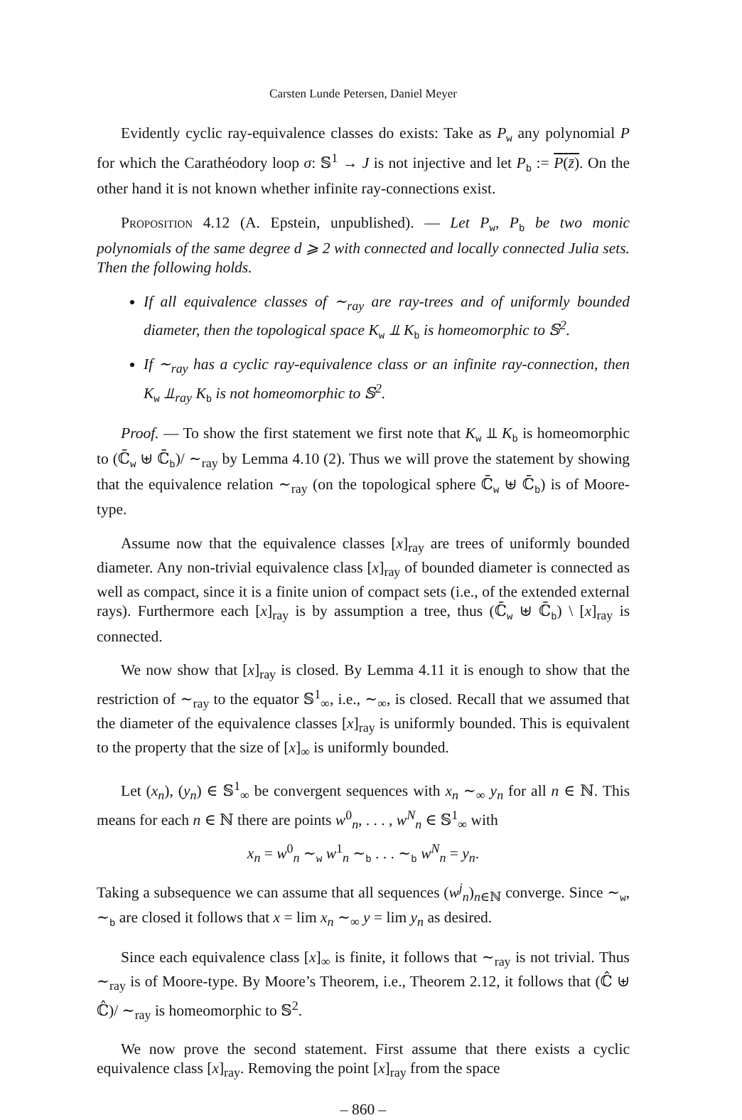Carsten Lunde Petersen, Daniel Meyer
Evidently cyclic ray-equivalence classes do exists: Take as P<sub>w</sub> any polynomial P for which the Carathéodory loop σ: 𝕊<sup>1</sup> → J is not injective and let P<sub>b</sub> := P(z̄). On the other hand it is not known whether infinite ray-connections exist.
Proposition 4.12 (A. Epstein, unpublished). — Let P<sub>w</sub>, P<sub>b</sub> be two monic polynomials of the same degree d ⩾ 2 with connected and locally connected Julia sets. Then the following holds.
If all equivalence classes of ∼<sub>ray</sub> are ray-trees and of uniformly bounded diameter, then the topological space K<sub>w</sub> ⫫ K<sub>b</sub> is homeomorphic to 𝕊<sup>2</sup>.
If ∼<sub>ray</sub> has a cyclic ray-equivalence class or an infinite ray-connection, then K<sub>w</sub> ⫫<sub>ray</sub> K<sub>b</sub> is not homeomorphic to 𝕊<sup>2</sup>.
Proof. — To show the first statement we first note that K<sub>w</sub> ⫫ K<sub>b</sub> is homeomorphic to (ℂ̄<sub>w</sub> ⊎ ℂ̄<sub>b</sub>)/ ∼<sub>ray</sub> by Lemma 4.10 (2). Thus we will prove the statement by showing that the equivalence relation ∼<sub>ray</sub> (on the topological sphere ℂ̄<sub>w</sub> ⊎ ℂ̄<sub>b</sub>) is of Moore-type.
Assume now that the equivalence classes [x]<sub>ray</sub> are trees of uniformly bounded diameter. Any non-trivial equivalence class [x]<sub>ray</sub> of bounded diameter is connected as well as compact, since it is a finite union of compact sets (i.e., of the extended external rays). Furthermore each [x]<sub>ray</sub> is by assumption a tree, thus (ℂ̄<sub>w</sub> ⊎ ℂ̄<sub>b</sub>) \ [x]<sub>ray</sub> is connected.
We now show that [x]<sub>ray</sub> is closed. By Lemma 4.11 it is enough to show that the restriction of ∼<sub>ray</sub> to the equator 𝕊<sup>1</sup><sub>∞</sub>, i.e., ∼<sub>∞</sub>, is closed. Recall that we assumed that the diameter of the equivalence classes [x]<sub>ray</sub> is uniformly bounded. This is equivalent to the property that the size of [x]<sub>∞</sub> is uniformly bounded.
Let (x<sub>n</sub>), (y<sub>n</sub>) ∈ 𝕊<sup>1</sup><sub>∞</sub> be convergent sequences with x<sub>n</sub> ∼<sub>∞</sub> y<sub>n</sub> for all n ∈ ℕ. This means for each n ∈ ℕ there are points w<sup>0</sup><sub>n</sub>, . . . , w<sup>N</sup><sub>n</sub> ∈ 𝕊<sup>1</sup><sub>∞</sub> with
x<sub>n</sub> = w<sup>0</sup><sub>n</sub> ∼<sub>w</sub> w<sup>1</sup><sub>n</sub> ∼<sub>b</sub> . . . ∼<sub>b</sub> w<sup>N</sup><sub>n</sub> = y<sub>n</sub>.
Taking a subsequence we can assume that all sequences (w<sup>j</sup><sub>n</sub>)<sub>n∈ℕ</sub> converge. Since ∼<sub>w</sub>, ∼<sub>b</sub> are closed it follows that x = lim x<sub>n</sub> ∼<sub>∞</sub> y = lim y<sub>n</sub> as desired.
Since each equivalence class [x]<sub>∞</sub> is finite, it follows that ∼<sub>ray</sub> is not trivial. Thus ∼<sub>ray</sub> is of Moore-type. By Moore’s Theorem, i.e., Theorem 2.12, it follows that (ℂ̂ ⊎ ℂ̂)/ ∼<sub>ray</sub> is homeomorphic to 𝕊<sup>2</sup>.
We now prove the second statement. First assume that there exists a cyclic equivalence class [x]<sub>ray</sub>. Removing the point [x]<sub>ray</sub> from the space
– 860 –